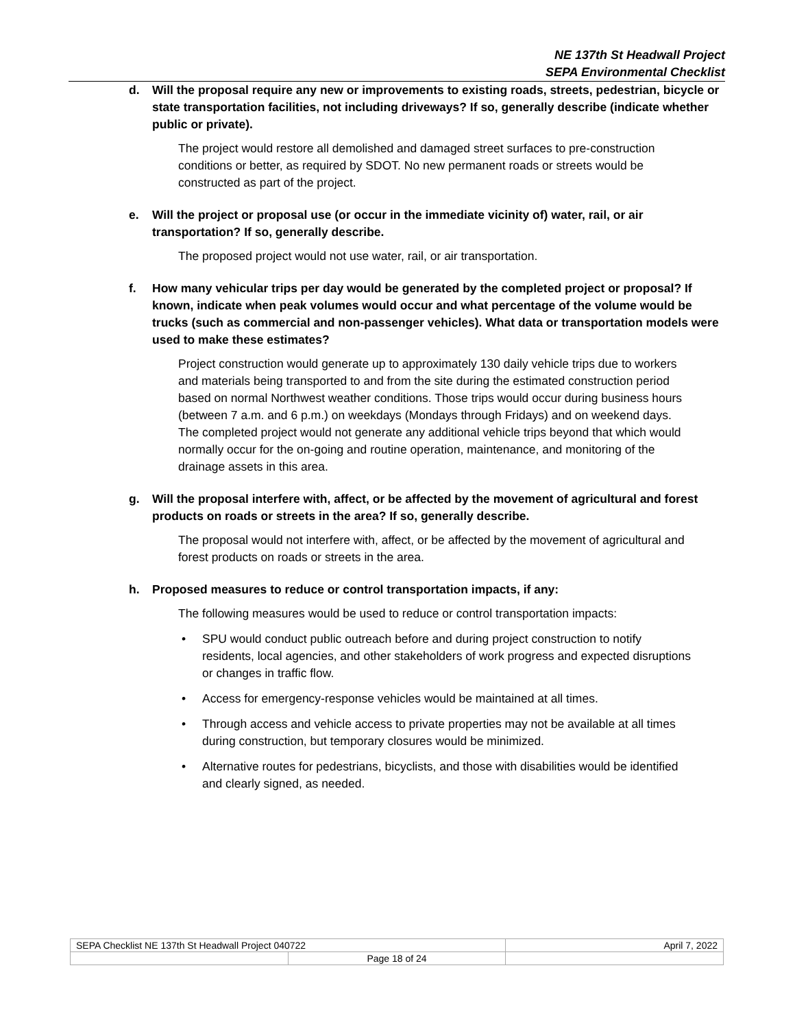NE 137th St Headwall Project
SEPA Environmental Checklist
d. Will the proposal require any new or improvements to existing roads, streets, pedestrian, bicycle or state transportation facilities, not including driveways? If so, generally describe (indicate whether public or private).
The project would restore all demolished and damaged street surfaces to pre-construction conditions or better, as required by SDOT. No new permanent roads or streets would be constructed as part of the project.
e. Will the project or proposal use (or occur in the immediate vicinity of) water, rail, or air transportation? If so, generally describe.
The proposed project would not use water, rail, or air transportation.
f. How many vehicular trips per day would be generated by the completed project or proposal? If known, indicate when peak volumes would occur and what percentage of the volume would be trucks (such as commercial and non-passenger vehicles). What data or transportation models were used to make these estimates?
Project construction would generate up to approximately 130 daily vehicle trips due to workers and materials being transported to and from the site during the estimated construction period based on normal Northwest weather conditions. Those trips would occur during business hours (between 7 a.m. and 6 p.m.) on weekdays (Mondays through Fridays) and on weekend days. The completed project would not generate any additional vehicle trips beyond that which would normally occur for the on-going and routine operation, maintenance, and monitoring of the drainage assets in this area.
g. Will the proposal interfere with, affect, or be affected by the movement of agricultural and forest products on roads or streets in the area? If so, generally describe.
The proposal would not interfere with, affect, or be affected by the movement of agricultural and forest products on roads or streets in the area.
h. Proposed measures to reduce or control transportation impacts, if any:
The following measures would be used to reduce or control transportation impacts:
• SPU would conduct public outreach before and during project construction to notify residents, local agencies, and other stakeholders of work progress and expected disruptions or changes in traffic flow.
• Access for emergency-response vehicles would be maintained at all times.
• Through access and vehicle access to private properties may not be available at all times during construction, but temporary closures would be minimized.
• Alternative routes for pedestrians, bicyclists, and those with disabilities would be identified and clearly signed, as needed.
| SEPA Checklist NE 137th St Headwall Project 040722 | | April 7, 2022 |
| | Page 18 of 24 | |